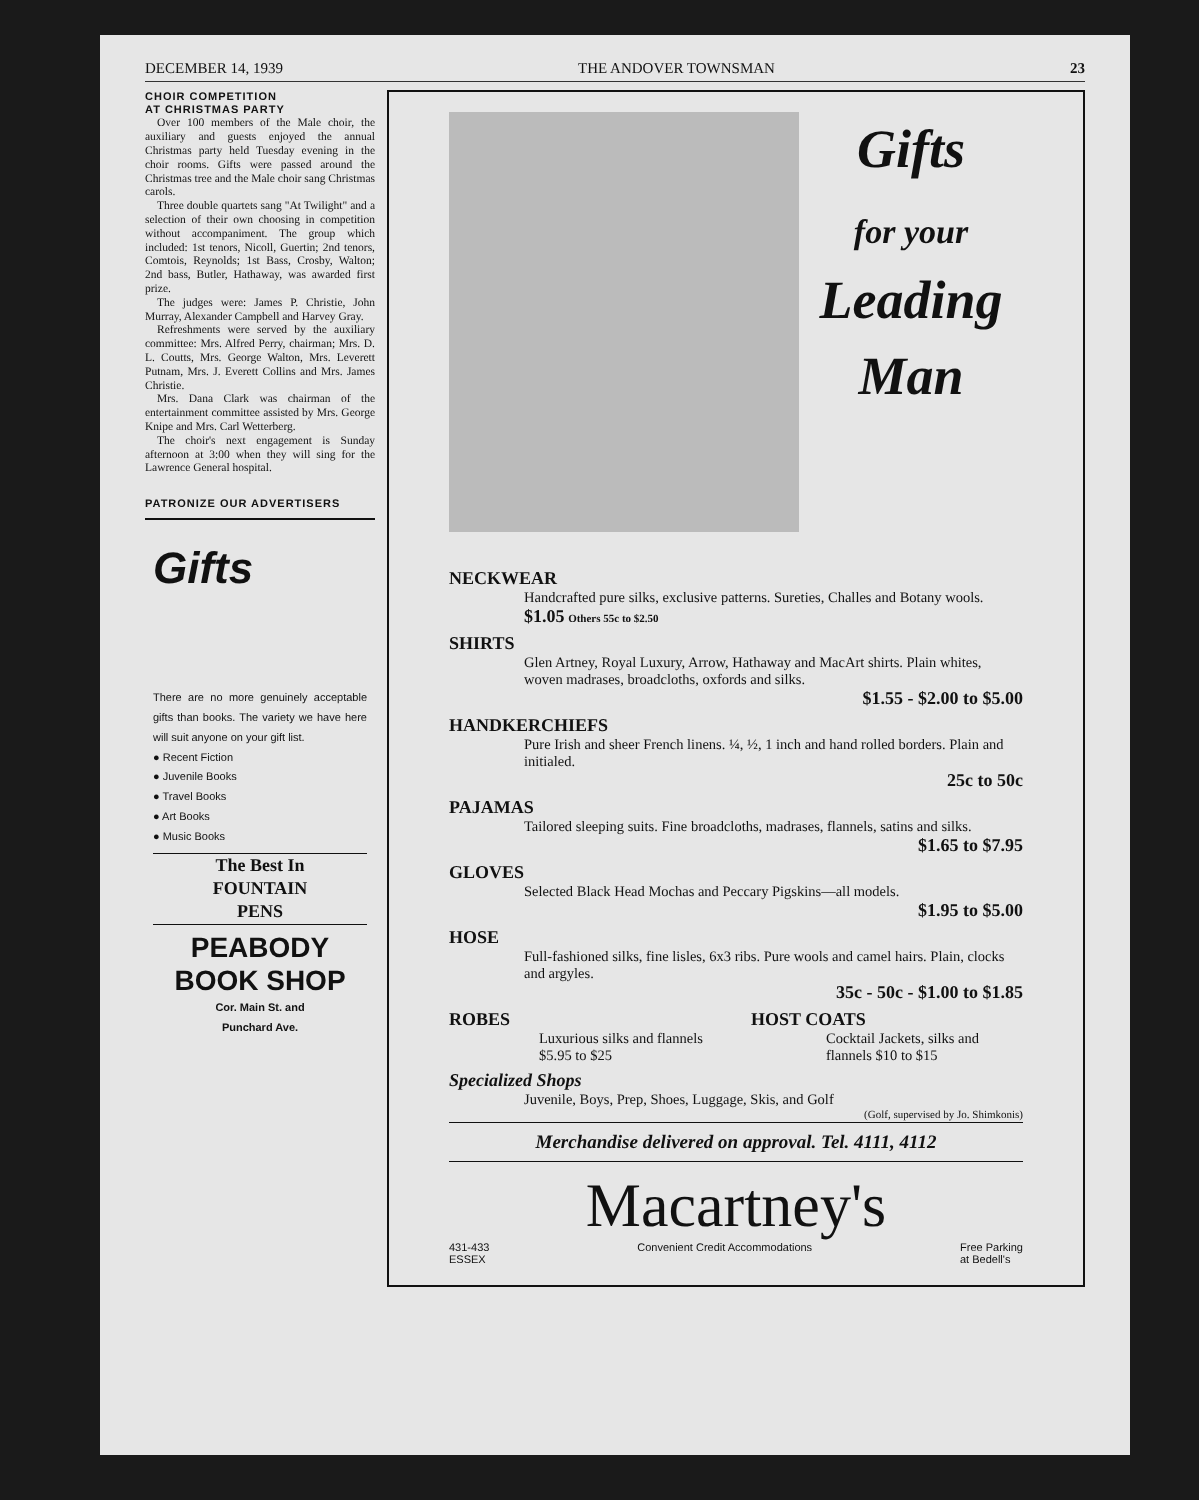DECEMBER 14, 1939 THE ANDOVER TOWNSMAN 23
CHOIR COMPETITION
AT CHRISTMAS PARTY
Over 100 members of the Male choir, the auxiliary and guests enjoyed the annual Christmas party held Tuesday evening in the choir rooms. Gifts were passed around the Christmas tree and the Male choir sang Christmas carols.
Three double quartets sang "At Twilight" and a selection of their own choosing in competition without accompaniment. The group which included: 1st tenors, Nicoll, Guertin; 2nd tenors, Comtois, Reynolds; 1st Bass, Crosby, Walton; 2nd bass, Butler, Hathaway, was awarded first prize.
The judges were: James P. Christie, John Murray, Alexander Campbell and Harvey Gray.
Refreshments were served by the auxiliary committee: Mrs. Alfred Perry, chairman; Mrs. D. L. Coutts, Mrs. George Walton, Mrs. Leverett Putnam, Mrs. J. Everett Collins and Mrs. James Christie.
Mrs. Dana Clark was chairman of the entertainment committee assisted by Mrs. George Knipe and Mrs. Carl Wetterberg.
The choir's next engagement is Sunday afternoon at 3:00 when they will sing for the Lawrence General hospital.
PATRONIZE OUR ADVERTISERS
Gifts
There are no more genuinely acceptable gifts than books. The variety we have here will suit anyone on your gift list.
● Recent Fiction
● Juvenile Books
● Travel Books
● Art Books
● Music Books
The Best In
FOUNTAIN
PENS
PEABODY
BOOK SHOP
Cor. Main St. and
Punchard Ave.
Gifts
for your
Leading
Man
NECKWEAR
Handcrafted pure silks, exclusive patterns. Sureties, Challes and Botany wools. $1.05 Others 55c to $2.50
SHIRTS
Glen Artney, Royal Luxury, Arrow, Hathaway and MacArt shirts. Plain whites, woven madrases, broadcloths, oxfords and silks.
$1.55 - $2.00 to $5.00
HANDKERCHIEFS
Pure Irish and sheer French linens. ¼, ½, 1 inch and hand rolled borders. Plain and initialed.
25c to 50c
PAJAMAS
Tailored sleeping suits. Fine broadcloths, madrases, flannels, satins and silks.
$1.65 to $7.95
GLOVES
Selected Black Head Mochas and Peccary Pigskins—all models.
$1.95 to $5.00
HOSE
Full-fashioned silks, fine lisles, 6x3 ribs. Pure wools and camel hairs. Plain, clocks and argyles.
35c - 50c - $1.00 to $1.85
ROBES
Luxurious silks and flannels $5.95 to $25
HOST COATS
Cocktail Jackets, silks and flannels $10 to $15
Specialized Shops
Juvenile, Boys, Prep, Shoes, Luggage, Skis, and Golf
(Golf, supervised by Jo. Shimkonis)
Merchandise delivered on approval. Tel. 4111, 4112
Macartney's
431-433
ESSEX Convenient Credit Accommodations Free Parking
at Bedell's